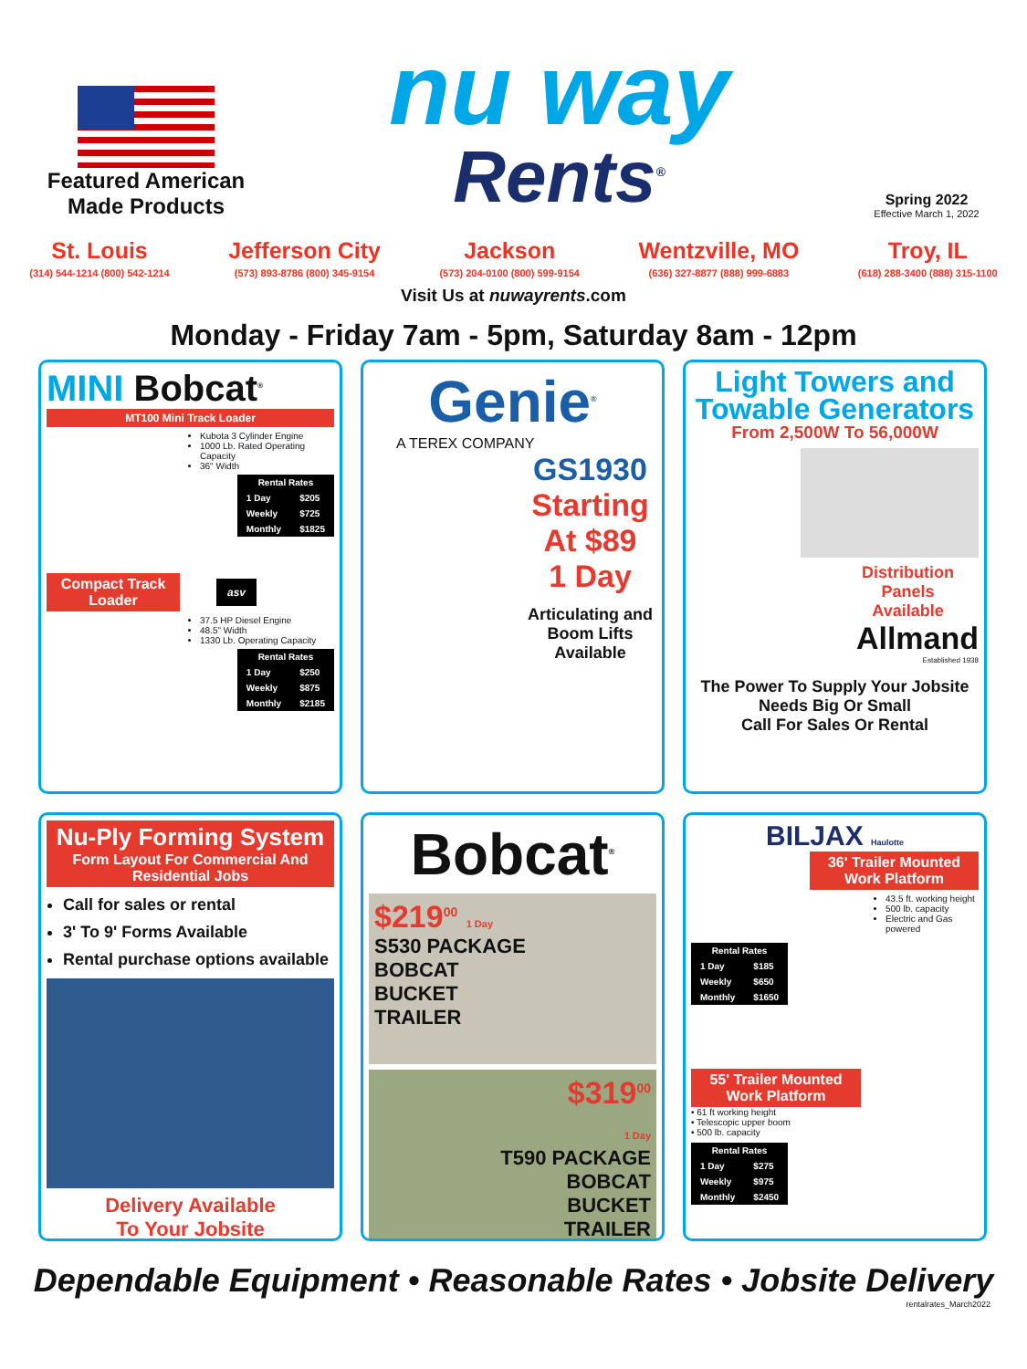Featured American
Made Products
nu way
Rents<sup>®</sup>
Spring 2022
Effective March 1, 2022
St. Louis
(314) 544-1214 (800) 542-1214
Jefferson City
(573) 893-8786 (800) 345-9154
Jackson
(573) 204-0100 (800) 599-9154
Wentzville, MO
(636) 327-8877 (888) 999-6883
Troy, IL
(618) 288-3400 (888) 315-1100
Visit Us at nuwayrents.com
Monday - Friday 7am - 5pm, Saturday 8am - 12pm
MINI Bobcat<sup>®</sup>
MT100 Mini Track Loader
Kubota 3 Cylinder Engine
1000 Lb. Rated Operating Capacity
36" Width
| Rental Rates | |
| --- | --- |
| 1 Day | $205 |
| Weekly | $725 |
| Monthly | $1825 |
Compact Track Loader
asv
37.5 HP Diesel Engine
48.5" Width
1330 Lb. Operating Capacity
| Rental Rates | |
| --- | --- |
| 1 Day | $250 |
| Weekly | $875 |
| Monthly | $2185 |
Genie<sup>®</sup>
A TEREX COMPANY
GS1930
Starting
At $89
1 Day
Articulating and Boom Lifts Available
Light Towers and Towable Generators
From 2,500W To 56,000W
Distribution
Panels
Available
Allmand
Established 1938
The Power To Supply Your Jobsite Needs Big Or Small
Call For Sales Or Rental
Nu-Ply Forming System
Form Layout For Commercial And Residential Jobs
Call for sales or rental
3' To 9' Forms Available
Rental purchase options available
Delivery Available
To Your Jobsite
Bobcat<sup>®</sup>
$219<sup>00</sup> 1 Day
S530 PACKAGE
BOBCAT
BUCKET
TRAILER
$319<sup>00</sup>
1 Day
T590 PACKAGE
BOBCAT
BUCKET
TRAILER
BILJAX Haulotte
36' Trailer Mounted Work Platform
43.5 ft. working height
500 lb. capacity
Electric and Gas powered
| Rental Rates | |
| --- | --- |
| 1 Day | $185 |
| Weekly | $650 |
| Monthly | $1650 |
55' Trailer Mounted Work Platform
• 61 ft working height
• Telescopic upper boom
• 500 lb. capacity
| Rental Rates | |
| --- | --- |
| 1 Day | $275 |
| Weekly | $975 |
| Monthly | $2450 |
Dependable Equipment • Reasonable Rates • Jobsite Delivery
rentalrates_March2022